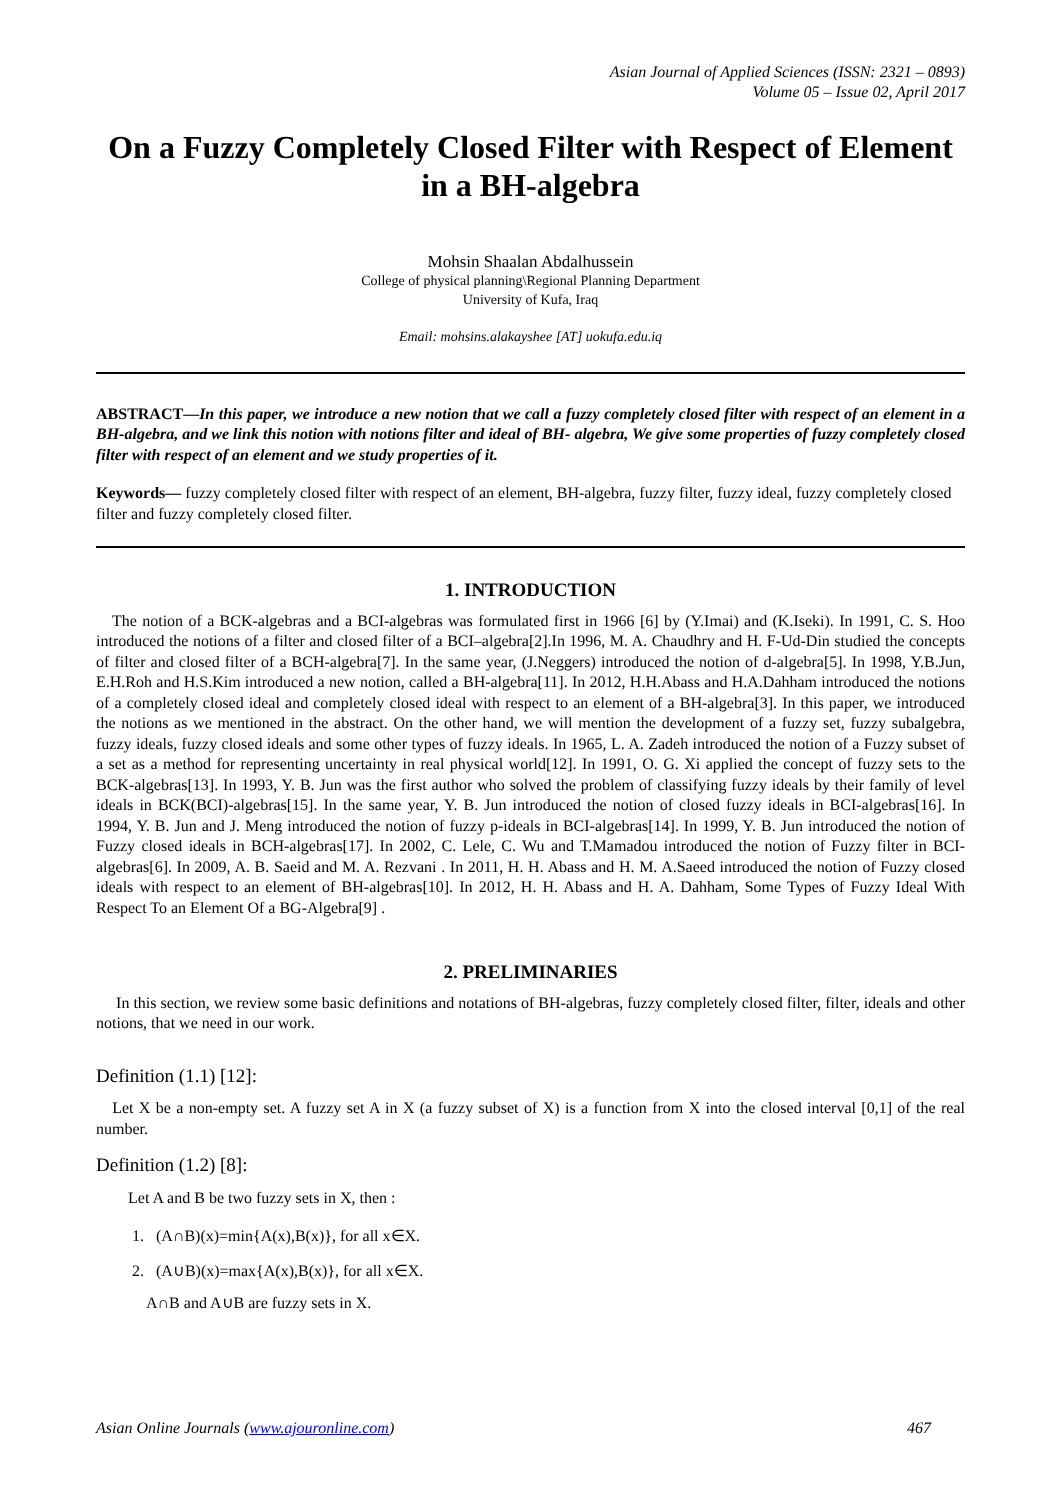Asian Journal of Applied Sciences (ISSN: 2321 – 0893)
Volume 05 – Issue 02, April 2017
On a Fuzzy Completely Closed Filter with Respect of Element in a BH-algebra
Mohsin Shaalan Abdalhussein
College of physical planning\Regional Planning Department
University of Kufa, Iraq
Email: mohsins.alakayshee [AT] uokufa.edu.iq
ABSTRACT—In this paper, we introduce a new notion that we call a fuzzy completely closed filter with respect of an element in a BH-algebra, and we link this notion with notions filter and ideal of BH- algebra, We give some properties of fuzzy completely closed filter with respect of an element and we study properties of it.
Keywords— fuzzy completely closed filter with respect of an element, BH-algebra, fuzzy filter, fuzzy ideal, fuzzy completely closed filter and fuzzy completely closed filter.
1. INTRODUCTION
The notion of a BCK-algebras and a BCI-algebras was formulated first in 1966 [6] by (Y.Imai) and (K.Iseki). In 1991, C. S. Hoo introduced the notions of a filter and closed filter of a BCI–algebra[2].In 1996, M. A. Chaudhry and H. F-Ud-Din studied the concepts of filter and closed filter of a BCH-algebra[7]. In the same year, (J.Neggers) introduced the notion of d-algebra[5]. In 1998, Y.B.Jun, E.H.Roh and H.S.Kim introduced a new notion, called a BH-algebra[11]. In 2012, H.H.Abass and H.A.Dahham introduced the notions of a completely closed ideal and completely closed ideal with respect to an element of a BH-algebra[3]. In this paper, we introduced the notions as we mentioned in the abstract. On the other hand, we will mention the development of a fuzzy set, fuzzy subalgebra, fuzzy ideals, fuzzy closed ideals and some other types of fuzzy ideals. In 1965, L. A. Zadeh introduced the notion of a Fuzzy subset of a set as a method for representing uncertainty in real physical world[12]. In 1991, O. G. Xi applied the concept of fuzzy sets to the BCK-algebras[13]. In 1993, Y. B. Jun was the first author who solved the problem of classifying fuzzy ideals by their family of level ideals in BCK(BCI)-algebras[15]. In the same year, Y. B. Jun introduced the notion of closed fuzzy ideals in BCI-algebras[16]. In 1994, Y. B. Jun and J. Meng introduced the notion of fuzzy p-ideals in BCI-algebras[14]. In 1999, Y. B. Jun introduced the notion of Fuzzy closed ideals in BCH-algebras[17]. In 2002, C. Lele, C. Wu and T.Mamadou introduced the notion of Fuzzy filter in BCI-algebras[6]. In 2009, A. B. Saeid and M. A. Rezvani . In 2011, H. H. Abass and H. M. A.Saeed introduced the notion of Fuzzy closed ideals with respect to an element of BH-algebras[10]. In 2012, H. H. Abass and H. A. Dahham, Some Types of Fuzzy Ideal With Respect To an Element Of a BG-Algebra[9] .
2. PRELIMINARIES
In this section, we review some basic definitions and notations of BH-algebras, fuzzy completely closed filter, filter, ideals and other notions, that we need in our work.
Definition (1.1) [12]:
Let X be a non-empty set. A fuzzy set A in X (a fuzzy subset of X) is a function from X into the closed interval [0,1] of the real number.
Definition (1.2) [8]:
Let A and B be two fuzzy sets in X, then :
1. (A∩B)(x)=min{A(x),B(x)}, for all x∈X.
2. (A∪B)(x)=max{A(x),B(x)}, for all x∈X.
A∩B and A∪B are fuzzy sets in X.
Asian Online Journals (www.ajouronline.com) 467